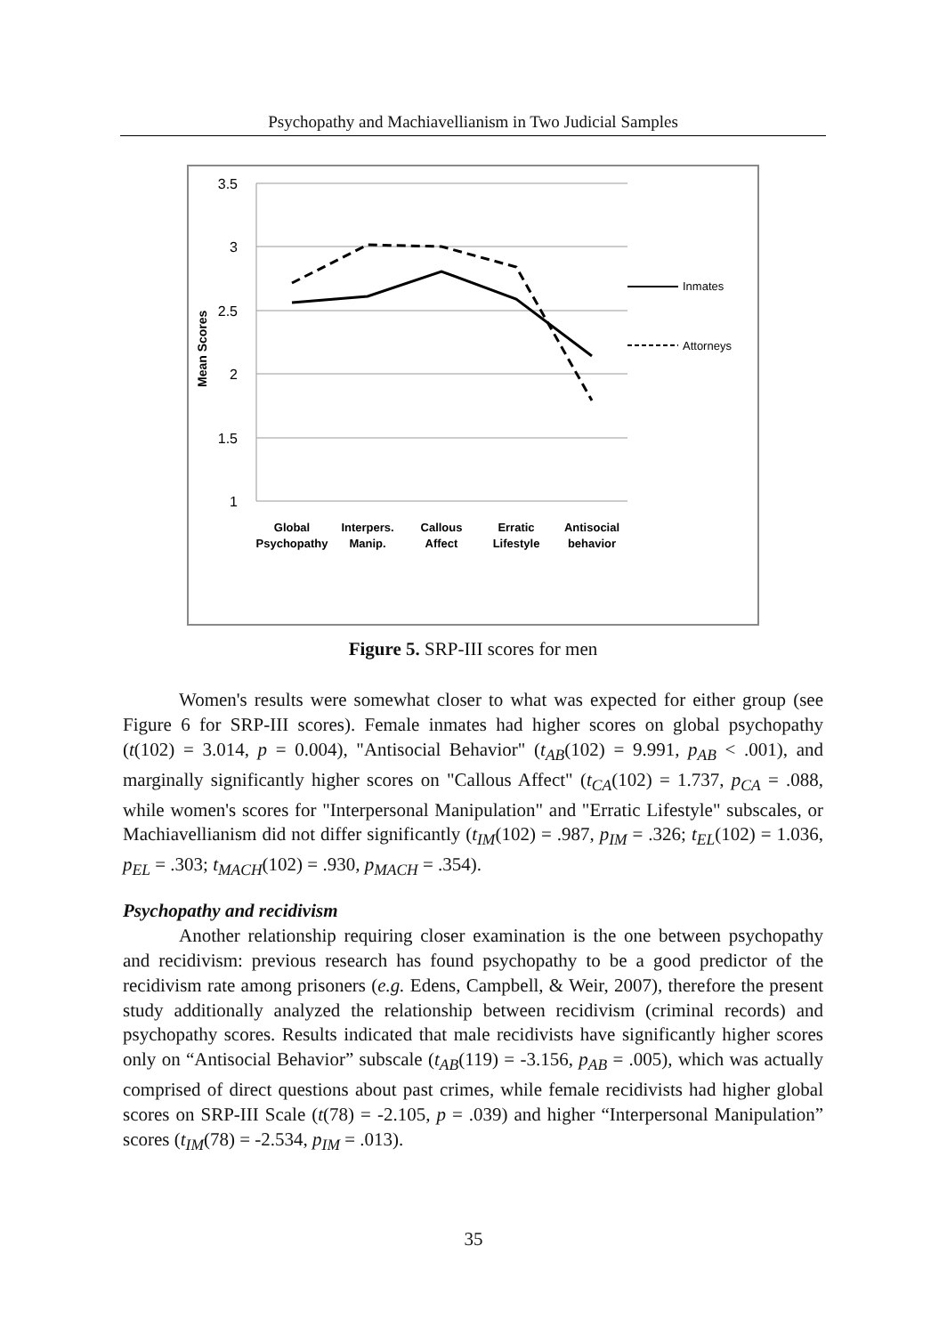Psychopathy and Machiavellianism in Two Judicial Samples
3.5
3
2.5
2
1.5
1
Mean Scores
Inmates
Attorneys
Global
Psychopathy
Interpers.
Manip.
Callous
Affect
Erratic
Lifestyle
Antisocial
behavior
Figure 5. SRP-III scores for men
Women's results were somewhat closer to what was expected for either group (see Figure 6 for SRP-III scores). Female inmates had higher scores on global psychopathy (t(102) = 3.014, p = 0.004), "Antisocial Behavior" (t<sub>AB</sub>(102) = 9.991, p<sub>AB</sub> < .001), and marginally significantly higher scores on "Callous Affect" (t<sub>CA</sub>(102) = 1.737, p<sub>CA</sub> = .088, while women's scores for "Interpersonal Manipulation" and "Erratic Lifestyle" subscales, or Machiavellianism did not differ significantly (t<sub>IM</sub>(102) = .987, p<sub>IM</sub> = .326; t<sub>EL</sub>(102) = 1.036, p<sub>EL</sub> = .303; t<sub>MACH</sub>(102) = .930, p<sub>MACH</sub> = .354).
Psychopathy and recidivism
Another relationship requiring closer examination is the one between psychopathy and recidivism: previous research has found psychopathy to be a good predictor of the recidivism rate among prisoners (e.g. Edens, Campbell, & Weir, 2007), therefore the present study additionally analyzed the relationship between recidivism (criminal records) and psychopathy scores. Results indicated that male recidivists have significantly higher scores only on “Antisocial Behavior” subscale (t<sub>AB</sub>(119) = -3.156, p<sub>AB</sub> = .005), which was actually comprised of direct questions about past crimes, while female recidivists had higher global scores on SRP-III Scale (t(78) = -2.105, p = .039) and higher “Interpersonal Manipulation” scores (t<sub>IM</sub>(78) = -2.534, p<sub>IM</sub> = .013).
35